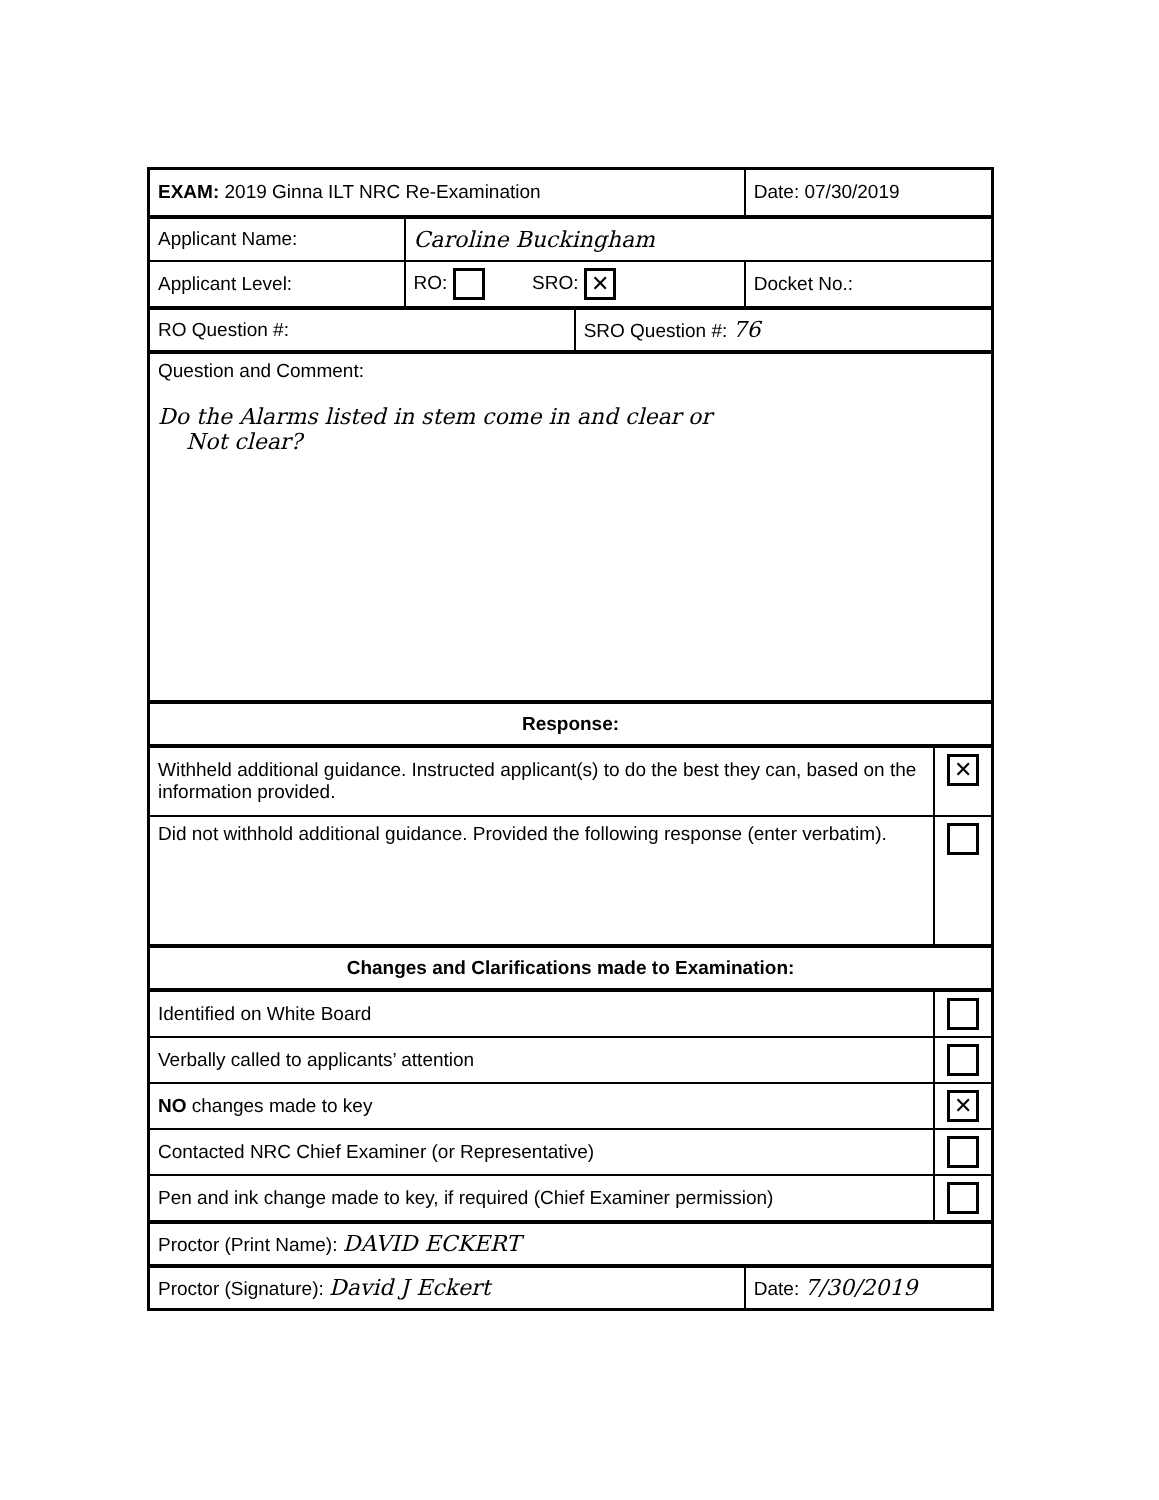| EXAM: 2019 Ginna ILT NRC Re-Examination | | | Date: 07/30/2019 | |
| Applicant Name: | Caroline Buckingham | | | |
| Applicant Level: | RO: SRO: ✕ | | Docket No.: | |
| RO Question #: | | SRO Question #: 76 | | |
| Question and Comment: Do the Alarms listed in stem come in and clear or Not clear? | | | | |
| Response: | | | | |
| Withheld additional guidance. Instructed applicant(s) to do the best they can, based on the information provided. | | | | ✕ |
| Did not withhold additional guidance. Provided the following response (enter verbatim). | | | | |
| Changes and Clarifications made to Examination: | | | | |
| Identified on White Board | | | | |
| Verbally called to applicants’ attention | | | | |
| NO changes made to key | | | | ✕ |
| Contacted NRC Chief Examiner (or Representative) | | | | |
| Pen and ink change made to key, if required (Chief Examiner permission) | | | | |
| Proctor (Print Name): DAVID ECKERT | | | | |
| Proctor (Signature): David J Eckert | | | Date: 7/30/2019 | |